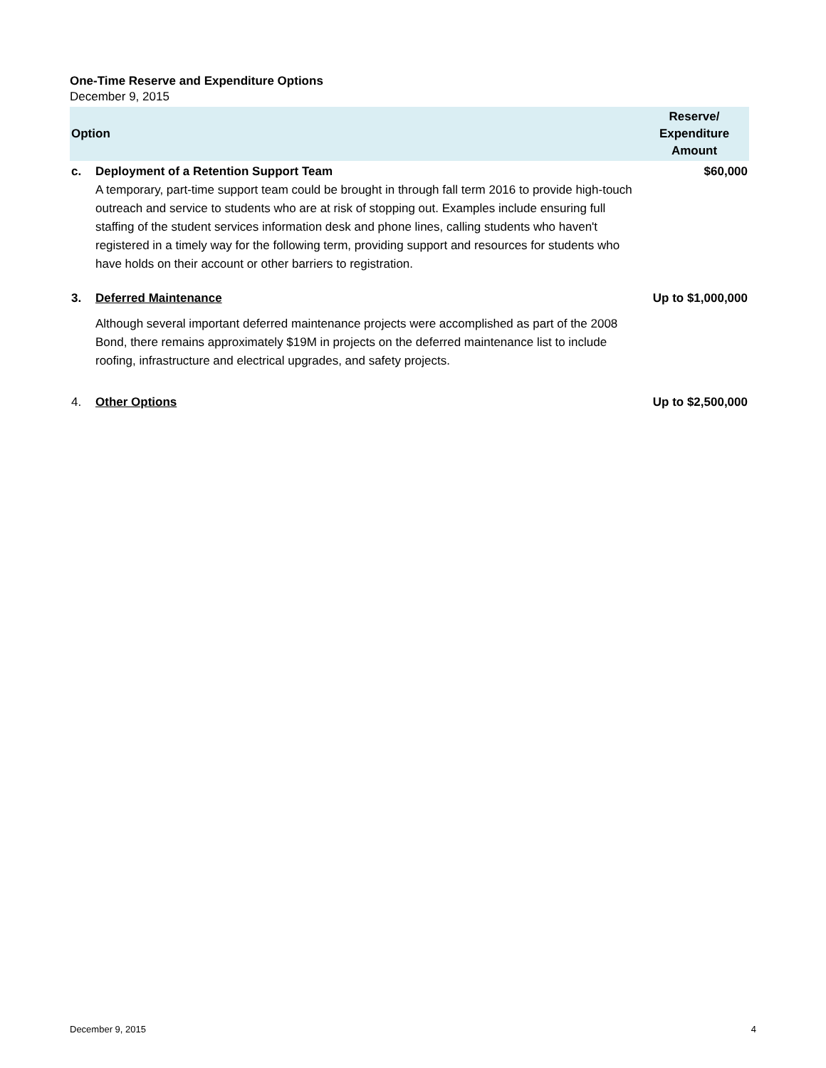One-Time Reserve and Expenditure Options
December 9, 2015
| Option | | Reserve/ Expenditure Amount |
| --- | --- | --- |
| c. | Deployment of a Retention Support Team A temporary, part-time support team could be brought in through fall term 2016 to provide high-touch outreach and service to students who are at risk of stopping out. Examples include ensuring full staffing of the student services information desk and phone lines, calling students who haven't registered in a timely way for the following term, providing support and resources for students who have holds on their account or other barriers to registration. | $60,000 |
| 3. | Deferred Maintenance Although several important deferred maintenance projects were accomplished as part of the 2008 Bond, there remains approximately $19M in projects on the deferred maintenance list to include roofing, infrastructure and electrical upgrades, and safety projects. | Up to $1,000,000 |
| 4. | Other Options | Up to $2,500,000 |
December 9, 2015 4